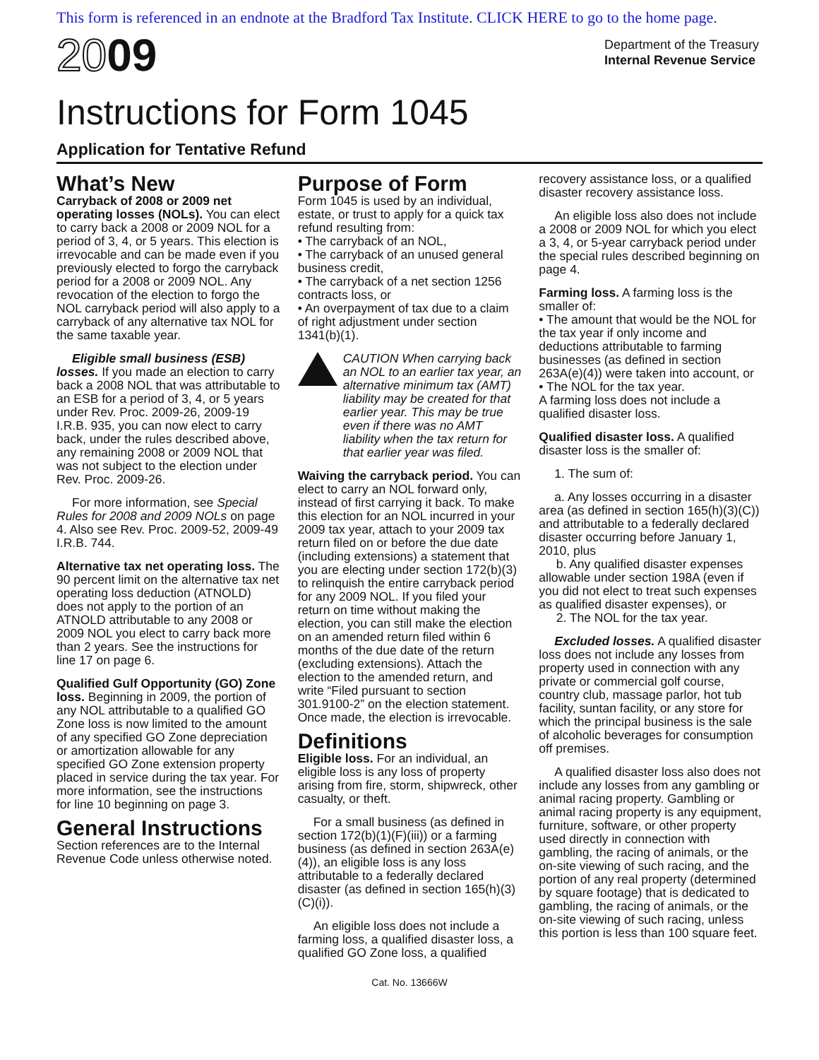This form is referenced in an endnote at the Bradford Tax Institute. CLICK HERE to go to the home page.
2009
Department of the Treasury
Internal Revenue Service
Instructions for Form 1045
Application for Tentative Refund
What’s New
Carryback of 2008 or 2009 net operating losses (NOLs). You can elect to carry back a 2008 or 2009 NOL for a period of 3, 4, or 5 years. This election is irrevocable and can be made even if you previously elected to forgo the carryback period for a 2008 or 2009 NOL. Any revocation of the election to forgo the NOL carryback period will also apply to a carryback of any alternative tax NOL for the same taxable year.
Eligible small business (ESB) losses. If you made an election to carry back a 2008 NOL that was attributable to an ESB for a period of 3, 4, or 5 years under Rev. Proc. 2009-26, 2009-19 I.R.B. 935, you can now elect to carry back, under the rules described above, any remaining 2008 or 2009 NOL that was not subject to the election under Rev. Proc. 2009-26.
For more information, see Special Rules for 2008 and 2009 NOLs on page 4. Also see Rev. Proc. 2009-52, 2009-49 I.R.B. 744.
Alternative tax net operating loss. The 90 percent limit on the alternative tax net operating loss deduction (ATNOLD) does not apply to the portion of an ATNOLD attributable to any 2008 or 2009 NOL you elect to carry back more than 2 years. See the instructions for line 17 on page 6.
Qualified Gulf Opportunity (GO) Zone loss. Beginning in 2009, the portion of any NOL attributable to a qualified GO Zone loss is now limited to the amount of any specified GO Zone depreciation or amortization allowable for any specified GO Zone extension property placed in service during the tax year. For more information, see the instructions for line 10 beginning on page 3.
General Instructions
Section references are to the Internal Revenue Code unless otherwise noted.
Purpose of Form
Form 1045 is used by an individual, estate, or trust to apply for a quick tax refund resulting from:
• The carryback of an NOL,
• The carryback of an unused general business credit,
• The carryback of a net section 1256 contracts loss, or
• An overpayment of tax due to a claim of right adjustment under section 1341(b)(1).
CAUTION When carrying back an NOL to an earlier tax year, an alternative minimum tax (AMT) liability may be created for that earlier year. This may be true even if there was no AMT liability when the tax return for that earlier year was filed.
Waiving the carryback period. You can elect to carry an NOL forward only, instead of first carrying it back. To make this election for an NOL incurred in your 2009 tax year, attach to your 2009 tax return filed on or before the due date (including extensions) a statement that you are electing under section 172(b)(3) to relinquish the entire carryback period for any 2009 NOL. If you filed your return on time without making the election, you can still make the election on an amended return filed within 6 months of the due date of the return (excluding extensions). Attach the election to the amended return, and write “Filed pursuant to section 301.9100-2” on the election statement. Once made, the election is irrevocable.
Definitions
Eligible loss. For an individual, an eligible loss is any loss of property arising from fire, storm, shipwreck, other casualty, or theft.
For a small business (as defined in section 172(b)(1)(F)(iii)) or a farming business (as defined in section 263A(e)(4)), an eligible loss is any loss attributable to a federally declared disaster (as defined in section 165(h)(3)(C)(i)).
An eligible loss does not include a farming loss, a qualified disaster loss, a qualified GO Zone loss, a qualified
recovery assistance loss, or a qualified disaster recovery assistance loss.
An eligible loss also does not include a 2008 or 2009 NOL for which you elect a 3, 4, or 5-year carryback period under the special rules described beginning on page 4.
Farming loss. A farming loss is the smaller of:
• The amount that would be the NOL for the tax year if only income and deductions attributable to farming businesses (as defined in section 263A(e)(4)) were taken into account, or
• The NOL for the tax year.
A farming loss does not include a qualified disaster loss.
Qualified disaster loss. A qualified disaster loss is the smaller of:
1. The sum of:
a. Any losses occurring in a disaster area (as defined in section 165(h)(3)(C)) and attributable to a federally declared disaster occurring before January 1, 2010, plus
b. Any qualified disaster expenses allowable under section 198A (even if you did not elect to treat such expenses as qualified disaster expenses), or
2. The NOL for the tax year.
Excluded losses. A qualified disaster loss does not include any losses from property used in connection with any private or commercial golf course, country club, massage parlor, hot tub facility, suntan facility, or any store for which the principal business is the sale of alcoholic beverages for consumption off premises.
A qualified disaster loss also does not include any losses from any gambling or animal racing property. Gambling or animal racing property is any equipment, furniture, software, or other property used directly in connection with gambling, the racing of animals, or the on-site viewing of such racing, and the portion of any real property (determined by square footage) that is dedicated to gambling, the racing of animals, or the on-site viewing of such racing, unless this portion is less than 100 square feet.
Cat. No. 13666W